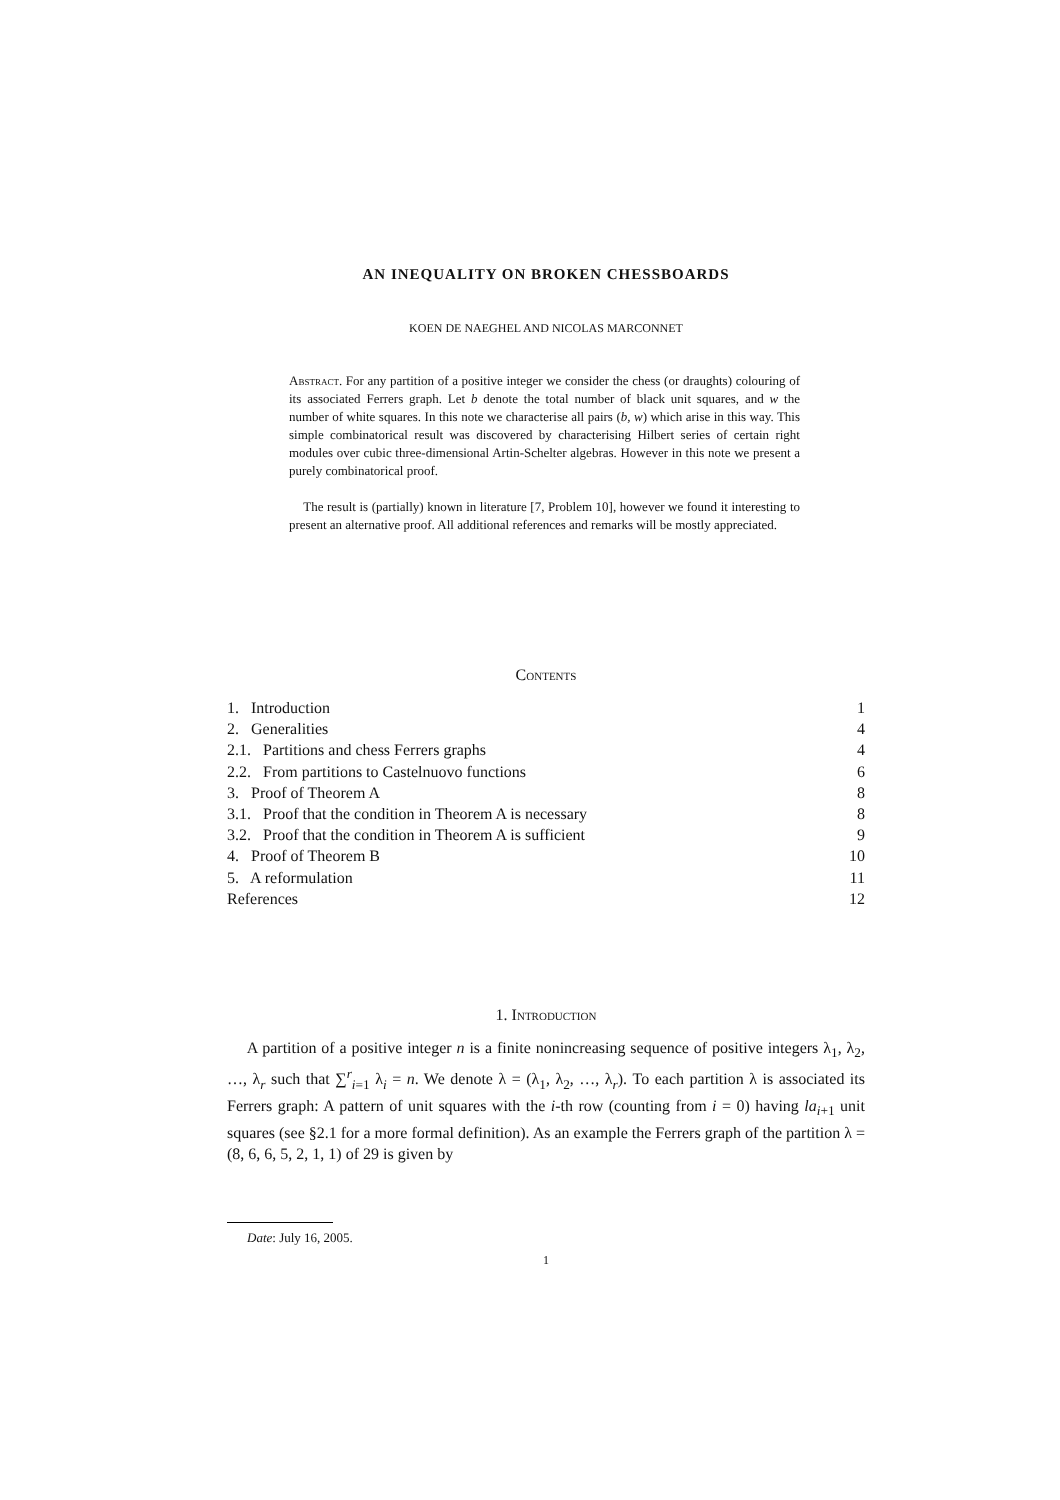AN INEQUALITY ON BROKEN CHESSBOARDS
KOEN DE NAEGHEL AND NICOLAS MARCONNET
Abstract. For any partition of a positive integer we consider the chess (or draughts) colouring of its associated Ferrers graph. Let b denote the total number of black unit squares, and w the number of white squares. In this note we characterise all pairs (b, w) which arise in this way. This simple combinatorical result was discovered by characterising Hilbert series of certain right modules over cubic three-dimensional Artin-Schelter algebras. However in this note we present a purely combinatorical proof.
The result is (partially) known in literature [7, Problem 10], however we found it interesting to present an alternative proof. All additional references and remarks will be mostly appreciated.
Contents
| 1. Introduction | 1 |
| 2. Generalities | 4 |
| 2.1. Partitions and chess Ferrers graphs | 4 |
| 2.2. From partitions to Castelnuovo functions | 6 |
| 3. Proof of Theorem A | 8 |
| 3.1. Proof that the condition in Theorem A is necessary | 8 |
| 3.2. Proof that the condition in Theorem A is sufficient | 9 |
| 4. Proof of Theorem B | 10 |
| 5. A reformulation | 11 |
| References | 12 |
1. Introduction
A partition of a positive integer n is a finite nonincreasing sequence of positive integers λ<sub>1</sub>, λ<sub>2</sub>, …, λ<sub>r</sub> such that ∑<sup>r</sup><sub>i=1</sub> λ<sub>i</sub> = n. We denote λ = (λ<sub>1</sub>, λ<sub>2</sub>, …, λ<sub>r</sub>). To each partition λ is associated its Ferrers graph: A pattern of unit squares with the i-th row (counting from i = 0) having la<sub>i+1</sub> unit squares (see §2.1 for a more formal definition). As an example the Ferrers graph of the partition λ = (8, 6, 6, 5, 2, 1, 1) of 29 is given by
Date: July 16, 2005.
1